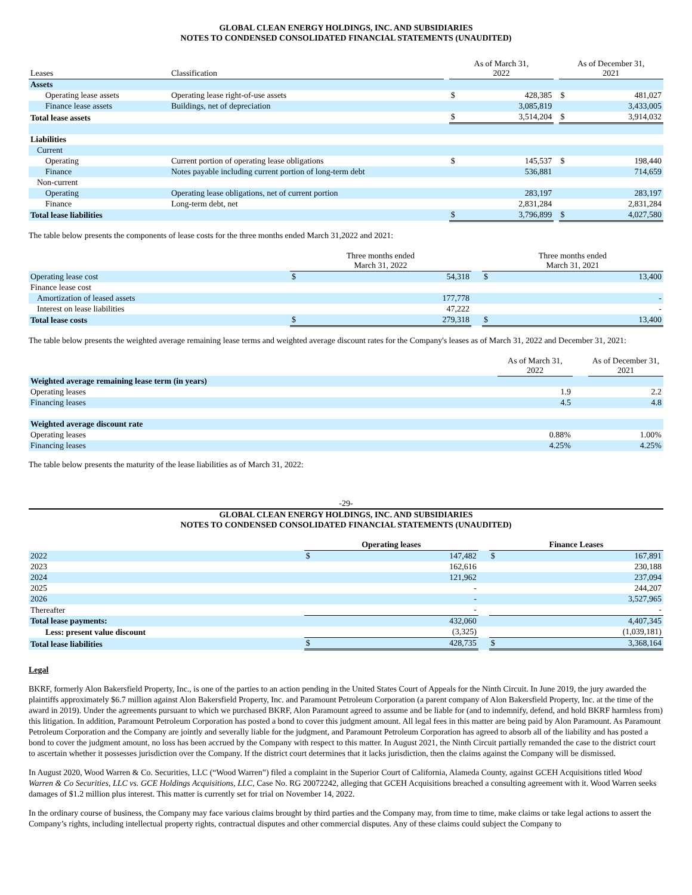GLOBAL CLEAN ENERGY HOLDINGS, INC. AND SUBSIDIARIES
NOTES TO CONDENSED CONSOLIDATED FINANCIAL STATEMENTS (UNAUDITED)
| Leases | Classification | | As of March 31, 2022 | | | As of December 31, 2021 | |
| --- | --- | --- | --- | --- | --- | --- | --- |
| Assets | | | | | | | |
| Operating lease assets | Operating lease right-of-use assets | | $ | 428,385 | | $ | 481,027 |
| Finance lease assets | Buildings, net of depreciation | | | 3,085,819 | | | 3,433,005 |
| Total lease assets | | | $ | 3,514,204 | | $ | 3,914,032 |
| Liabilities | | | | | | | |
| Current | | | | | | | |
| Operating | Current portion of operating lease obligations | | $ | 145,537 | | $ | 198,440 |
| Finance | Notes payable including current portion of long-term debt | | | 536,881 | | | 714,659 |
| Non-current | | | | | | | |
| Operating | Operating lease obligations, net of current portion | | | 283,197 | | | 283,197 |
| Finance | Long-term debt, net | | | 2,831,284 | | | 2,831,284 |
| Total lease liabilities | | | $ | 3,796,899 | | $ | 4,027,580 |
The table below presents the components of lease costs for the three months ended March 31,2022 and 2021:
| | Three months ended March 31, 2022 | | | Three months ended March 31, 2021 | |
| --- | --- | --- | --- | --- | --- |
| Operating lease cost | $ | 54,318 | | $ | 13,400 |
| Finance lease cost | | | | | |
| Amortization of leased assets | | 177,778 | | | - |
| Interest on lease liabilities | | 47,222 | | | - |
| Total lease costs | $ | 279,318 | | $ | 13,400 |
The table below presents the weighted average remaining lease terms and weighted average discount rates for the Company's leases as of March 31, 2022 and December 31, 2021:
| | As of March 31, 2022 | | As of December 31, 2021 |
| --- | --- | --- | --- |
| Weighted average remaining lease term (in years) | | | |
| Operating leases | 1.9 | | 2.2 |
| Financing leases | 4.5 | | 4.8 |
| Weighted average discount rate | | | |
| Operating leases | 0.88% | | 1.00% |
| Financing leases | 4.25% | | 4.25% |
The table below presents the maturity of the lease liabilities as of March 31, 2022:
-29-
GLOBAL CLEAN ENERGY HOLDINGS, INC. AND SUBSIDIARIES
NOTES TO CONDENSED CONSOLIDATED FINANCIAL STATEMENTS (UNAUDITED)
| | Operating leases | | | Finance Leases | |
| --- | --- | --- | --- | --- | --- |
| 2022 | $ | 147,482 | | $ | 167,891 |
| 2023 | | 162,616 | | | 230,188 |
| 2024 | | 121,962 | | | 237,094 |
| 2025 | | - | | | 244,207 |
| 2026 | | - | | | 3,527,965 |
| Thereafter | | - | | | - |
| Total lease payments: | | 432,060 | | | 4,407,345 |
| Less: present value discount | | (3,325) | | | (1,039,181) |
| Total lease liabilities | $ | 428,735 | | $ | 3,368,164 |
Legal
BKRF, formerly Alon Bakersfield Property, Inc., is one of the parties to an action pending in the United States Court of Appeals for the Ninth Circuit. In June 2019, the jury awarded the plaintiffs approximately $6.7 million against Alon Bakersfield Property, Inc. and Paramount Petroleum Corporation (a parent company of Alon Bakersfield Property, Inc. at the time of the award in 2019). Under the agreements pursuant to which we purchased BKRF, Alon Paramount agreed to assume and be liable for (and to indemnify, defend, and hold BKRF harmless from) this litigation. In addition, Paramount Petroleum Corporation has posted a bond to cover this judgment amount. All legal fees in this matter are being paid by Alon Paramount. As Paramount Petroleum Corporation and the Company are jointly and severally liable for the judgment, and Paramount Petroleum Corporation has agreed to absorb all of the liability and has posted a bond to cover the judgment amount, no loss has been accrued by the Company with respect to this matter. In August 2021, the Ninth Circuit partially remanded the case to the district court to ascertain whether it possesses jurisdiction over the Company. If the district court determines that it lacks jurisdiction, then the claims against the Company will be dismissed.
In August 2020, Wood Warren & Co. Securities, LLC (“Wood Warren”) filed a complaint in the Superior Court of California, Alameda County, against GCEH Acquisitions titled Wood Warren & Co Securities, LLC vs. GCE Holdings Acquisitions, LLC, Case No. RG 20072242, alleging that GCEH Acquisitions breached a consulting agreement with it. Wood Warren seeks damages of $1.2 million plus interest. This matter is currently set for trial on November 14, 2022.
In the ordinary course of business, the Company may face various claims brought by third parties and the Company may, from time to time, make claims or take legal actions to assert the Company’s rights, including intellectual property rights, contractual disputes and other commercial disputes. Any of these claims could subject the Company to